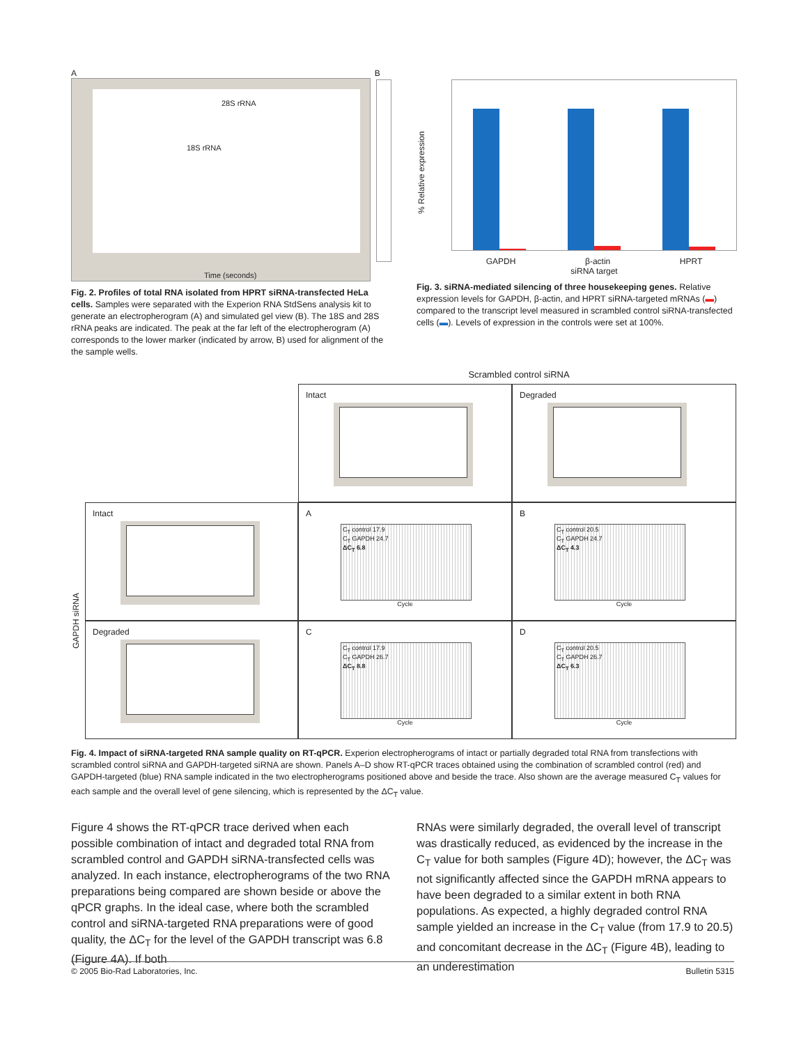A B
28S rRNA
18S rRNA
Time (seconds)
Fig. 2. Profiles of total RNA isolated from HPRT siRNA-transfected HeLa cells. Samples were separated with the Experion RNA StdSens analysis kit to generate an electropherogram (A) and simulated gel view (B). The 18S and 28S rRNA peaks are indicated. The peak at the far left of the electropherogram (A) corresponds to the lower marker (indicated by arrow, B) used for alignment of the the sample wells.
% Relative expression
GAPDH β-actin HPRT
siRNA target
Fig. 3. siRNA-mediated silencing of three housekeeping genes. Relative expression levels for GAPDH, β-actin, and HPRT siRNA-targeted mRNAs (▬) compared to the transcript level measured in scrambled control siRNA-transfected cells (▬). Levels of expression in the controls were set at 100%.
Scrambled control siRNA
Intact
Degraded
GAPDH siRNA
Intact
A
C<sub>T</sub> control 17.9
C<sub>T</sub> GAPDH 24.7
ΔC<sub>T</sub> 6.8
Cycle
B
C<sub>T</sub> control 20.5
C<sub>T</sub> GAPDH 24.7
ΔC<sub>T</sub> 4.3
Cycle
Degraded
C
C<sub>T</sub> control 17.9
C<sub>T</sub> GAPDH 26.7
ΔC<sub>T</sub> 8.8
Cycle
D
C<sub>T</sub> control 20.5
C<sub>T</sub> GAPDH 26.7
ΔC<sub>T</sub> 6.3
Cycle
Fig. 4. Impact of siRNA-targeted RNA sample quality on RT-qPCR. Experion electropherograms of intact or partially degraded total RNA from transfections with scrambled control siRNA and GAPDH-targeted siRNA are shown. Panels A–D show RT-qPCR traces obtained using the combination of scrambled control (red) and GAPDH-targeted (blue) RNA sample indicated in the two electropherograms positioned above and beside the trace. Also shown are the average measured C<sub>T</sub> values for each sample and the overall level of gene silencing, which is represented by the ΔC<sub>T</sub> value.
Figure 4 shows the RT-qPCR trace derived when each possible combination of intact and degraded total RNA from scrambled control and GAPDH siRNA-transfected cells was analyzed. In each instance, electropherograms of the two RNA preparations being compared are shown beside or above the qPCR graphs. In the ideal case, where both the scrambled control and siRNA-targeted RNA preparations were of good quality, the ΔC<sub>T</sub> for the level of the GAPDH transcript was 6.8 (Figure 4A). If both
RNAs were similarly degraded, the overall level of transcript was drastically reduced, as evidenced by the increase in the C<sub>T</sub> value for both samples (Figure 4D); however, the ΔC<sub>T</sub> was not significantly affected since the GAPDH mRNA appears to have been degraded to a similar extent in both RNA populations. As expected, a highly degraded control RNA sample yielded an increase in the C<sub>T</sub> value (from 17.9 to 20.5) and concomitant decrease in the ΔC<sub>T</sub> (Figure 4B), leading to an underestimation
© 2005 Bio-Rad Laboratories, Inc. Bulletin 5315